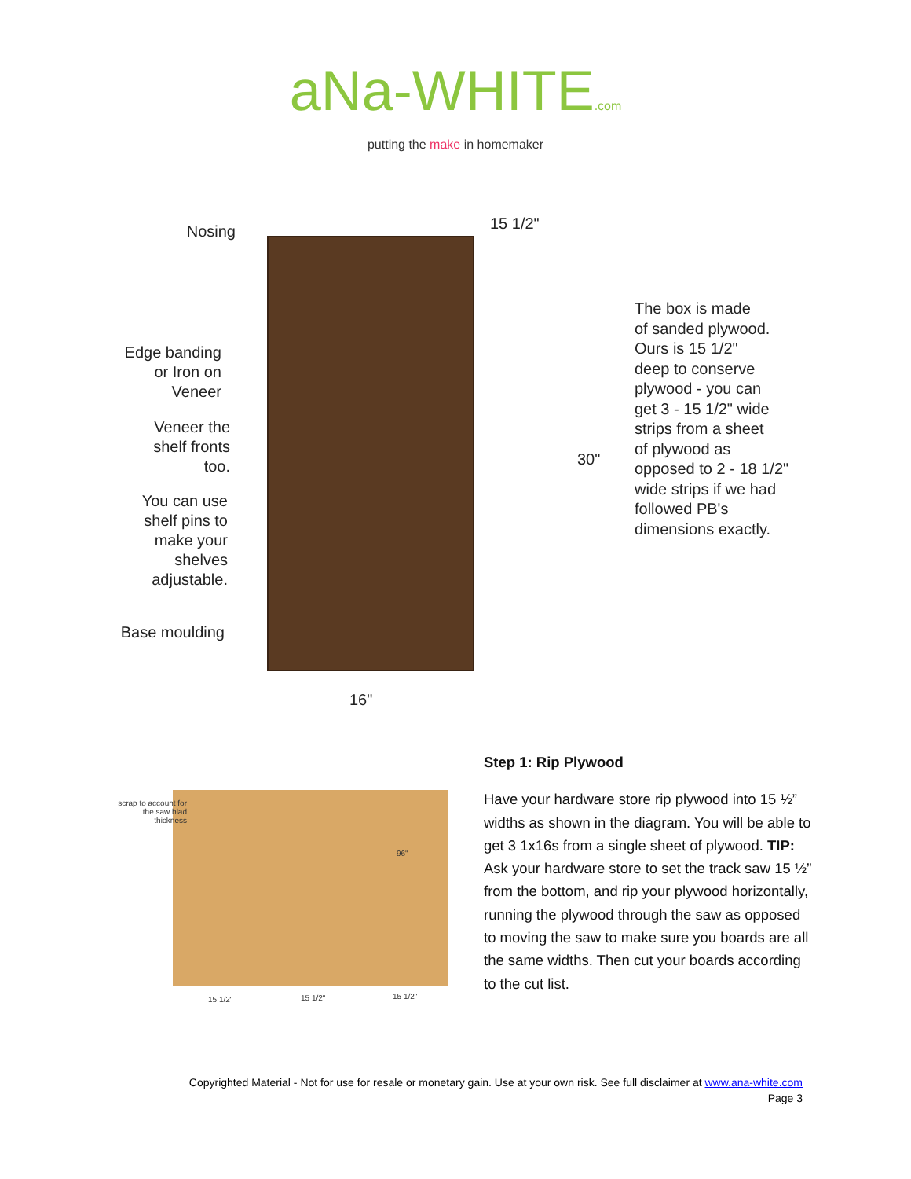aNa-WHITE.com
putting the make in homemaker
Nosing
Edge banding or Iron on Veneer
Veneer the shelf fronts too.
You can use shelf pins to make your shelves adjustable.
Base moulding
15 1/2"
30"
16"
The box is made
of sanded plywood.
Ours is 15 1/2"
deep to conserve
plywood - you can
get 3 - 15 1/2" wide
strips from a sheet
of plywood as
opposed to 2 - 18 1/2"
wide strips if we had
followed PB's
dimensions exactly.
scrap to account for the saw blad thickness
96"
15 1/2" 15 1/2" 15 1/2"
Step 1: Rip Plywood
Have your hardware store rip plywood into 15 ½” widths as shown in the diagram. You will be able to get 3 1x16s from a single sheet of plywood. TIP: Ask your hardware store to set the track saw 15 ½” from the bottom, and rip your plywood horizontally, running the plywood through the saw as opposed to moving the saw to make sure you boards are all the same widths. Then cut your boards according to the cut list.
Copyrighted Material - Not for use for resale or monetary gain. Use at your own risk. See full disclaimer at www.ana-white.com
Page 3